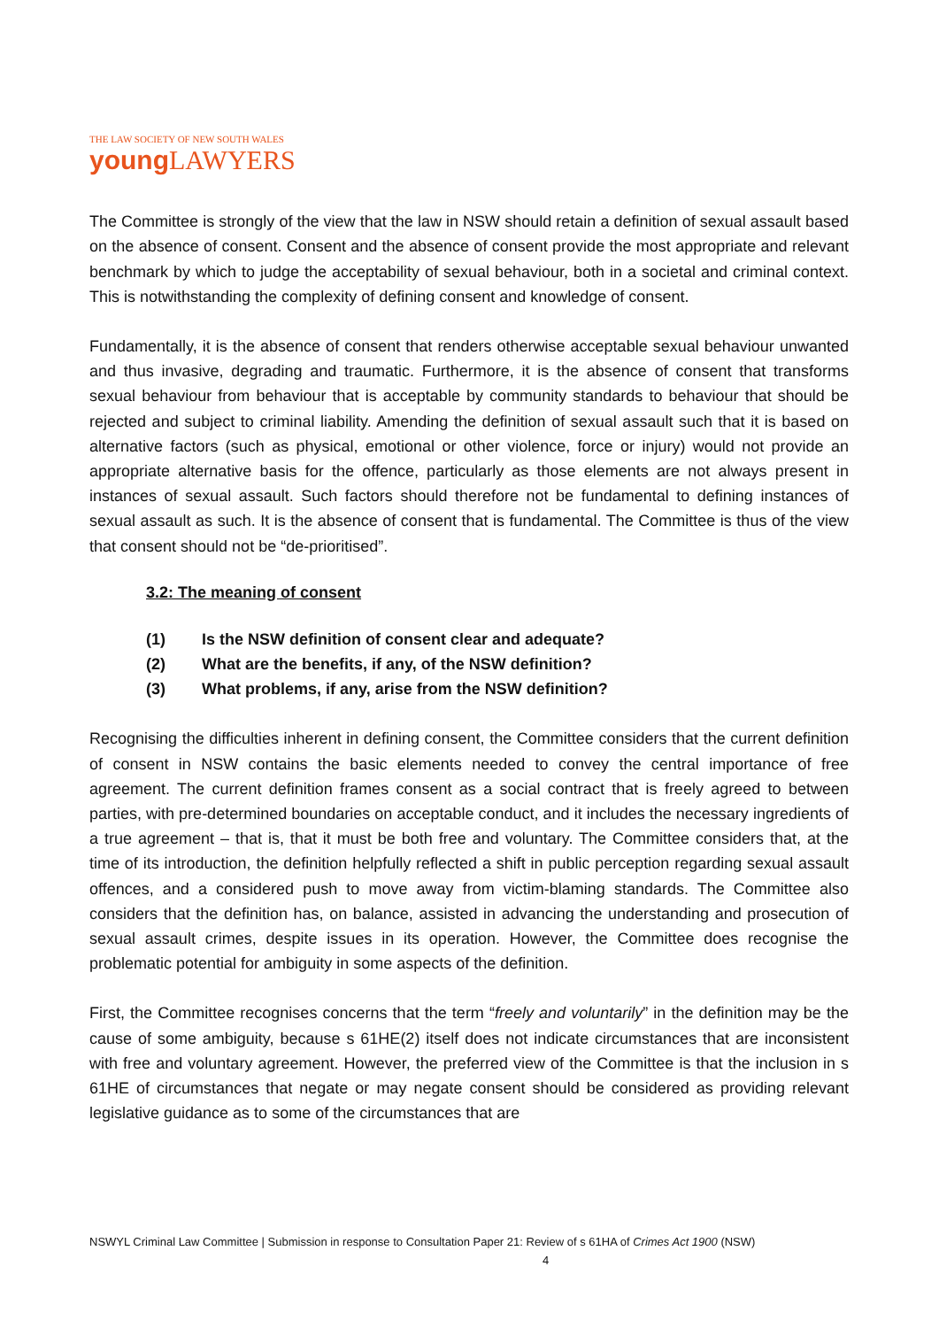THE LAW SOCIETY OF NEW SOUTH WALES
young LAWYERS
The Committee is strongly of the view that the law in NSW should retain a definition of sexual assault based on the absence of consent. Consent and the absence of consent provide the most appropriate and relevant benchmark by which to judge the acceptability of sexual behaviour, both in a societal and criminal context. This is notwithstanding the complexity of defining consent and knowledge of consent.
Fundamentally, it is the absence of consent that renders otherwise acceptable sexual behaviour unwanted and thus invasive, degrading and traumatic. Furthermore, it is the absence of consent that transforms sexual behaviour from behaviour that is acceptable by community standards to behaviour that should be rejected and subject to criminal liability. Amending the definition of sexual assault such that it is based on alternative factors (such as physical, emotional or other violence, force or injury) would not provide an appropriate alternative basis for the offence, particularly as those elements are not always present in instances of sexual assault. Such factors should therefore not be fundamental to defining instances of sexual assault as such. It is the absence of consent that is fundamental. The Committee is thus of the view that consent should not be “de-prioritised”.
3.2: The meaning of consent
(1) Is the NSW definition of consent clear and adequate?
(2) What are the benefits, if any, of the NSW definition?
(3) What problems, if any, arise from the NSW definition?
Recognising the difficulties inherent in defining consent, the Committee considers that the current definition of consent in NSW contains the basic elements needed to convey the central importance of free agreement. The current definition frames consent as a social contract that is freely agreed to between parties, with pre-determined boundaries on acceptable conduct, and it includes the necessary ingredients of a true agreement – that is, that it must be both free and voluntary. The Committee considers that, at the time of its introduction, the definition helpfully reflected a shift in public perception regarding sexual assault offences, and a considered push to move away from victim-blaming standards. The Committee also considers that the definition has, on balance, assisted in advancing the understanding and prosecution of sexual assault crimes, despite issues in its operation. However, the Committee does recognise the problematic potential for ambiguity in some aspects of the definition.
First, the Committee recognises concerns that the term “freely and voluntarily” in the definition may be the cause of some ambiguity, because s 61HE(2) itself does not indicate circumstances that are inconsistent with free and voluntary agreement. However, the preferred view of the Committee is that the inclusion in s 61HE of circumstances that negate or may negate consent should be considered as providing relevant legislative guidance as to some of the circumstances that are
NSWYL Criminal Law Committee | Submission in response to Consultation Paper 21: Review of s 61HA of Crimes Act 1900 (NSW)
4